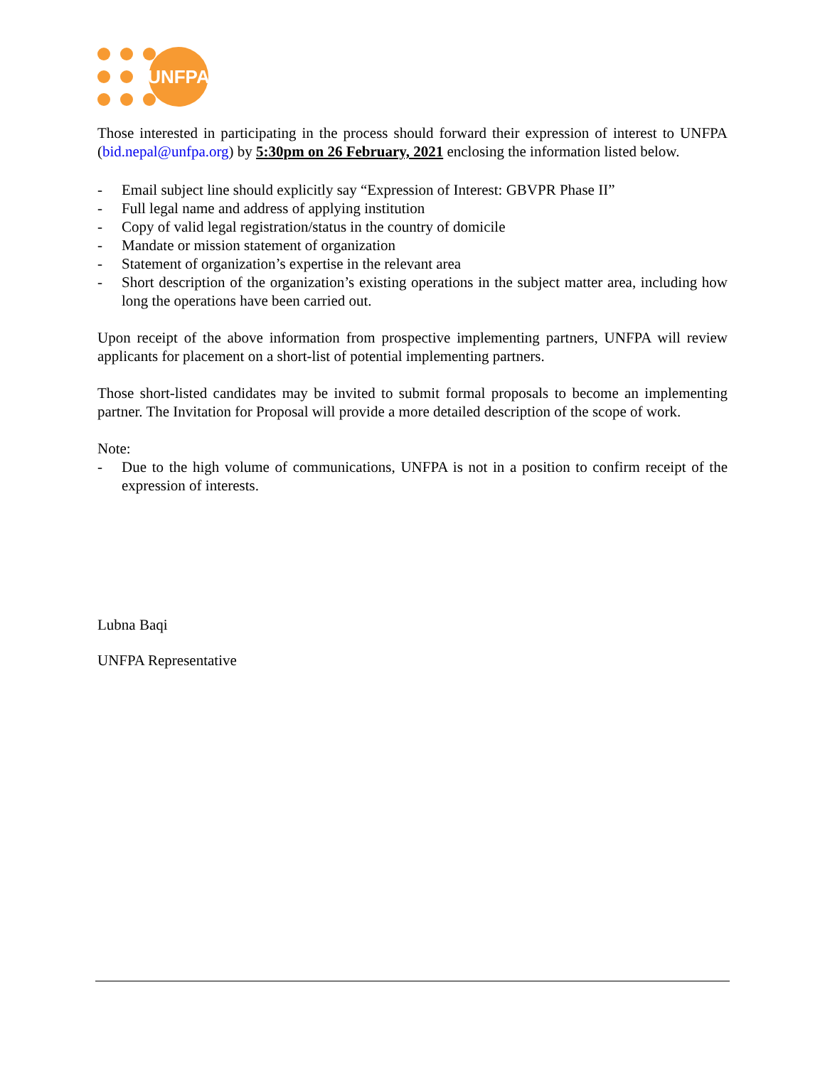UNFPA
Those interested in participating in the process should forward their expression of interest to UNFPA (bid.nepal@unfpa.org) by 5:30pm on 26 February, 2021 enclosing the information listed below.
- Email subject line should explicitly say “Expression of Interest: GBVPR Phase II”
- Full legal name and address of applying institution
- Copy of valid legal registration/status in the country of domicile
- Mandate or mission statement of organization
- Statement of organization’s expertise in the relevant area
- Short description of the organization’s existing operations in the subject matter area, including how long the operations have been carried out.
Upon receipt of the above information from prospective implementing partners, UNFPA will review applicants for placement on a short-list of potential implementing partners.
Those short-listed candidates may be invited to submit formal proposals to become an implementing partner. The Invitation for Proposal will provide a more detailed description of the scope of work.
Note:
- Due to the high volume of communications, UNFPA is not in a position to confirm receipt of the expression of interests.
Lubna Baqi
UNFPA Representative